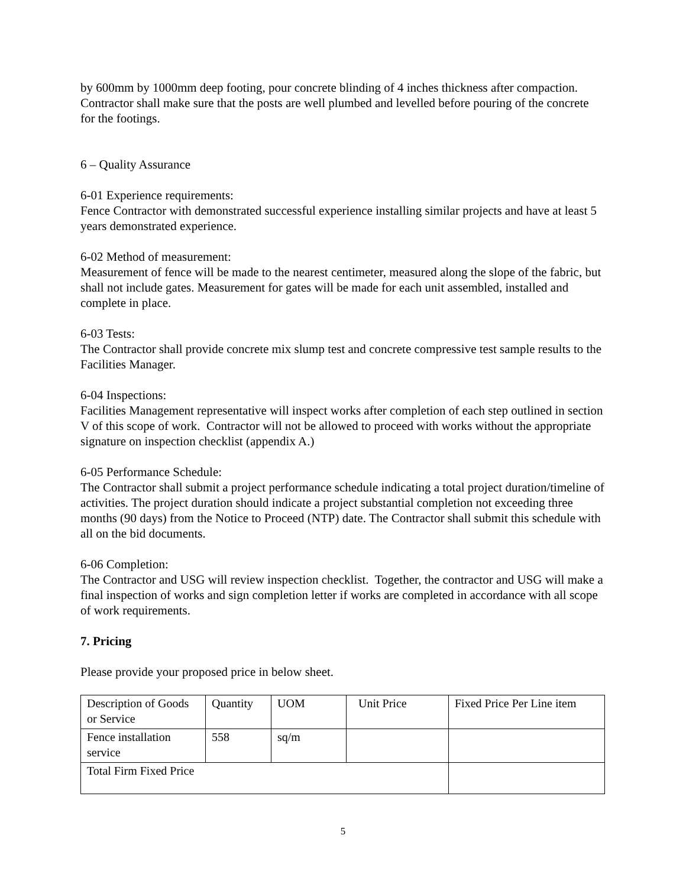by 600mm by 1000mm deep footing, pour concrete blinding of 4 inches thickness after compaction. Contractor shall make sure that the posts are well plumbed and levelled before pouring of the concrete for the footings.
6 – Quality Assurance
6-01 Experience requirements:
Fence Contractor with demonstrated successful experience installing similar projects and have at least 5 years demonstrated experience.
6-02 Method of measurement:
Measurement of fence will be made to the nearest centimeter, measured along the slope of the fabric, but shall not include gates. Measurement for gates will be made for each unit assembled, installed and complete in place.
6-03 Tests:
The Contractor shall provide concrete mix slump test and concrete compressive test sample results to the Facilities Manager.
6-04 Inspections:
Facilities Management representative will inspect works after completion of each step outlined in section V of this scope of work. Contractor will not be allowed to proceed with works without the appropriate signature on inspection checklist (appendix A.)
6-05 Performance Schedule:
The Contractor shall submit a project performance schedule indicating a total project duration/timeline of activities. The project duration should indicate a project substantial completion not exceeding three months (90 days) from the Notice to Proceed (NTP) date. The Contractor shall submit this schedule with all on the bid documents.
6-06 Completion:
The Contractor and USG will review inspection checklist. Together, the contractor and USG will make a final inspection of works and sign completion letter if works are completed in accordance with all scope of work requirements.
7. Pricing
Please provide your proposed price in below sheet.
| Description of Goods or Service | Quantity | UOM | Unit Price | Fixed Price Per Line item |
| Fence installation service | 558 | sq/m | | |
| Total Firm Fixed Price | | | | |
5